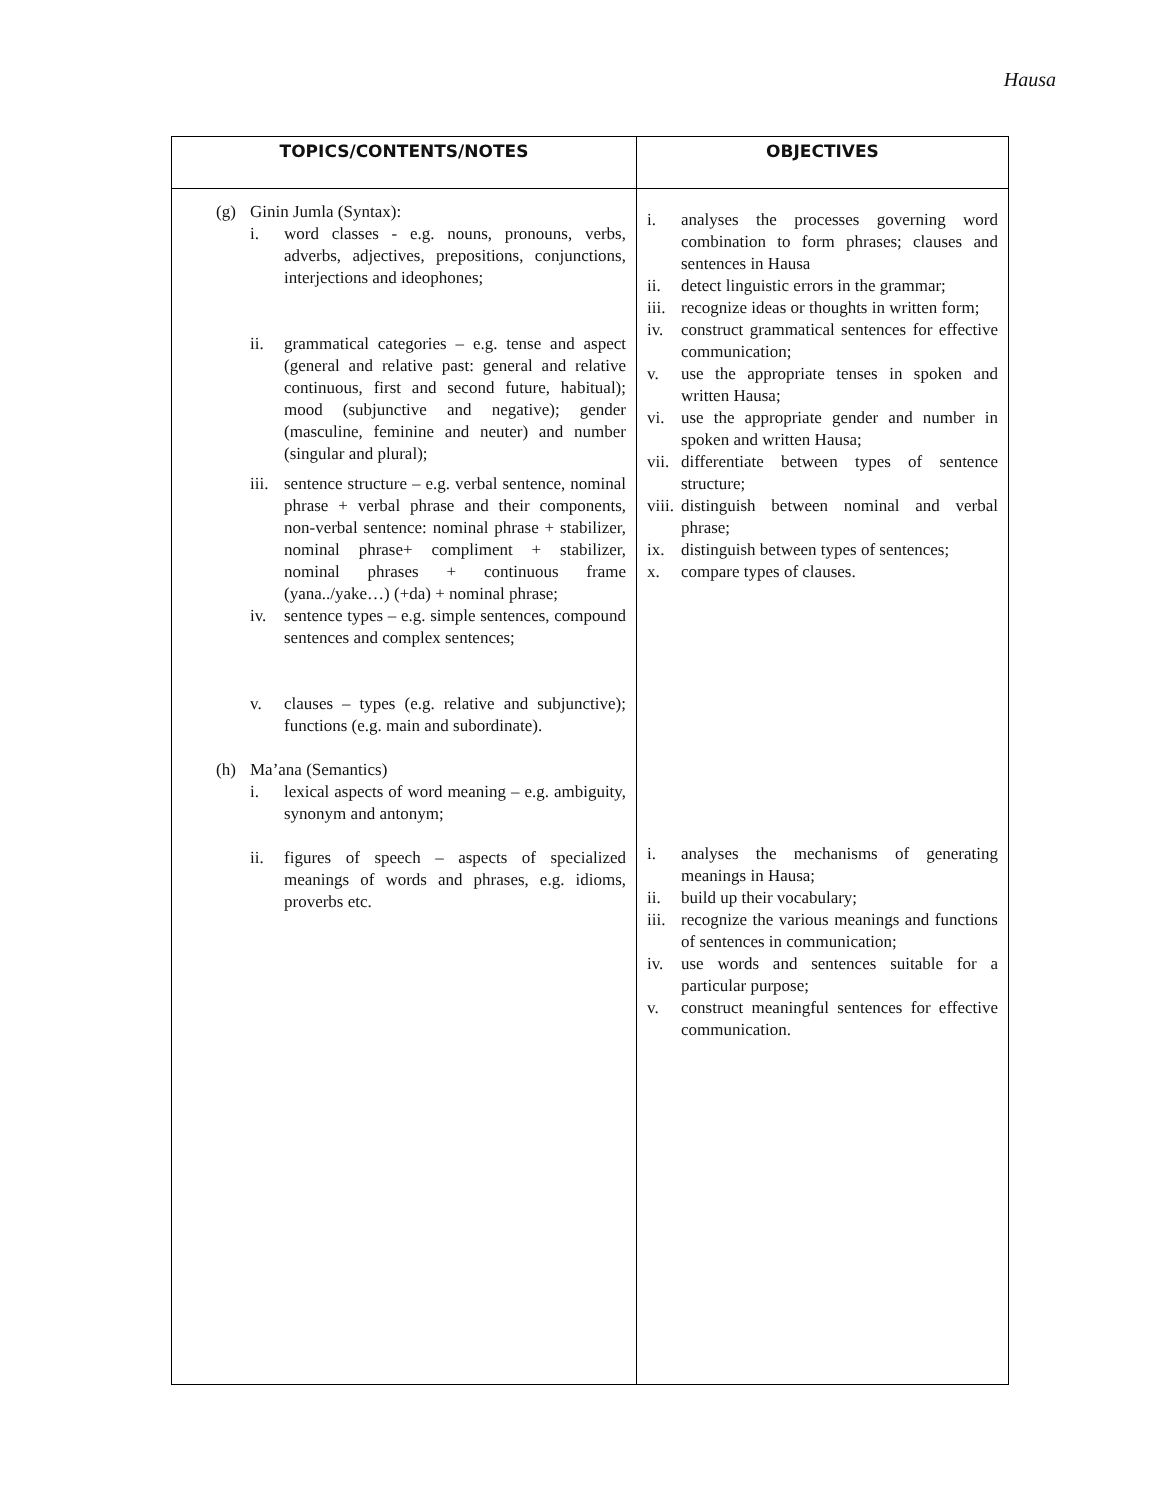Hausa
| TOPICS/CONTENTS/NOTES | OBJECTIVES |
| --- | --- |
| (g) Ginin Jumla (Syntax): i. word classes - e.g. nouns, pronouns, verbs, adverbs, adjectives, prepositions, conjunctions, interjections and ideophones; ii. grammatical categories – e.g. tense and aspect (general and relative past: general and relative continuous, first and second future, habitual); mood (subjunctive and negative); gender (masculine, feminine and neuter) and number (singular and plural); iii. sentence structure – e.g. verbal sentence, nominal phrase + verbal phrase and their components, non-verbal sentence: nominal phrase + stabilizer, nominal phrase+ compliment + stabilizer, nominal phrases + continuous frame (yana../yake…) (+da) + nominal phrase; iv. sentence types – e.g. simple sentences, compound sentences and complex sentences; v. clauses – types (e.g. relative and subjunctive); functions (e.g. main and subordinate). (h) Ma’ana (Semantics) i. lexical aspects of word meaning – e.g. ambiguity, synonym and antonym; ii. figures of speech – aspects of specialized meanings of words and phrases, e.g. idioms, proverbs etc. | i. analyses the processes governing word combination to form phrases; clauses and sentences in Hausa ii. detect linguistic errors in the grammar; iii. recognize ideas or thoughts in written form; iv. construct grammatical sentences for effective communication; v. use the appropriate tenses in spoken and written Hausa; vi. use the appropriate gender and number in spoken and written Hausa; vii. differentiate between types of sentence structure; viii. distinguish between nominal and verbal phrase; ix. distinguish between types of sentences; x. compare types of clauses. i. analyses the mechanisms of generating meanings in Hausa; ii. build up their vocabulary; iii. recognize the various meanings and functions of sentences in communication; iv. use words and sentences suitable for a particular purpose; v. construct meaningful sentences for effective communication. |